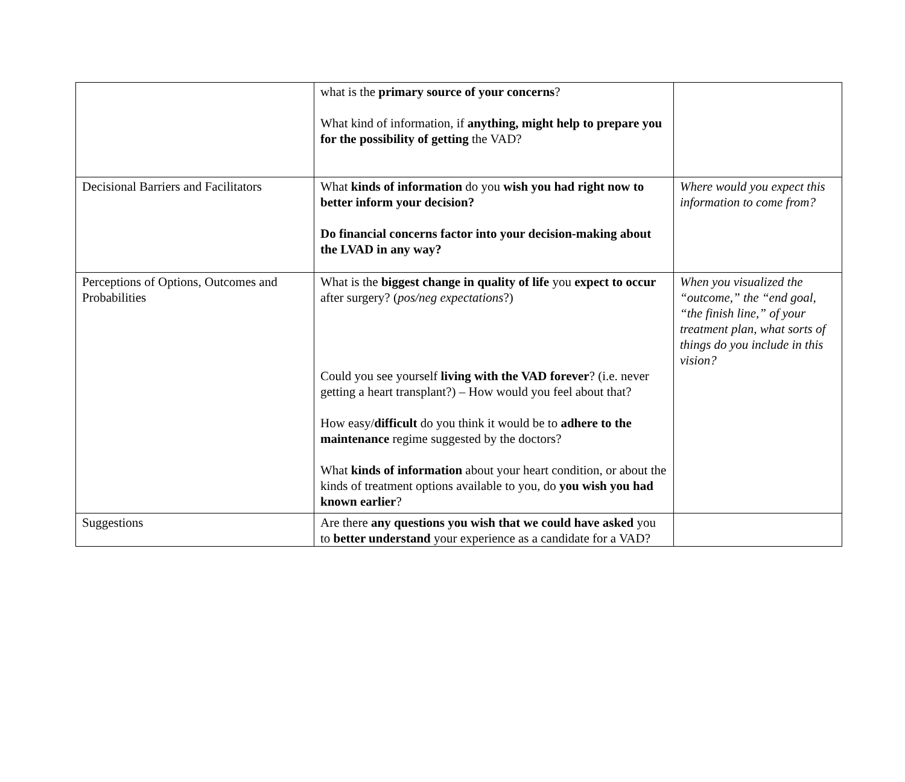| | what is the primary source of your concerns ? What kind of information, if anything, might help to prepare you for the possibility of getting the VAD? | |
| Decisional Barriers and Facilitators | What kinds of information do you wish you had right now to better inform your decision? Do financial concerns factor into your decision-making about the LVAD in any way? | Where would you expect this information to come from? |
| Perceptions of Options, Outcomes and Probabilities | What is the biggest change in quality of life you expect to occur after surgery? ( pos/neg expectations ?) Could you see yourself living with the VAD forever ? (i.e. never getting a heart transplant?) – How would you feel about that? How easy/ difficult do you think it would be to adhere to the maintenance regime suggested by the doctors? What kinds of information about your heart condition, or about the kinds of treatment options available to you, do you wish you had known earlier ? | When you visualized the “outcome,” the “end goal, “the finish line,” of your treatment plan, what sorts of things do you include in this vision? |
| Suggestions | Are there any questions you wish that we could have asked you to better understand your experience as a candidate for a VAD? | |